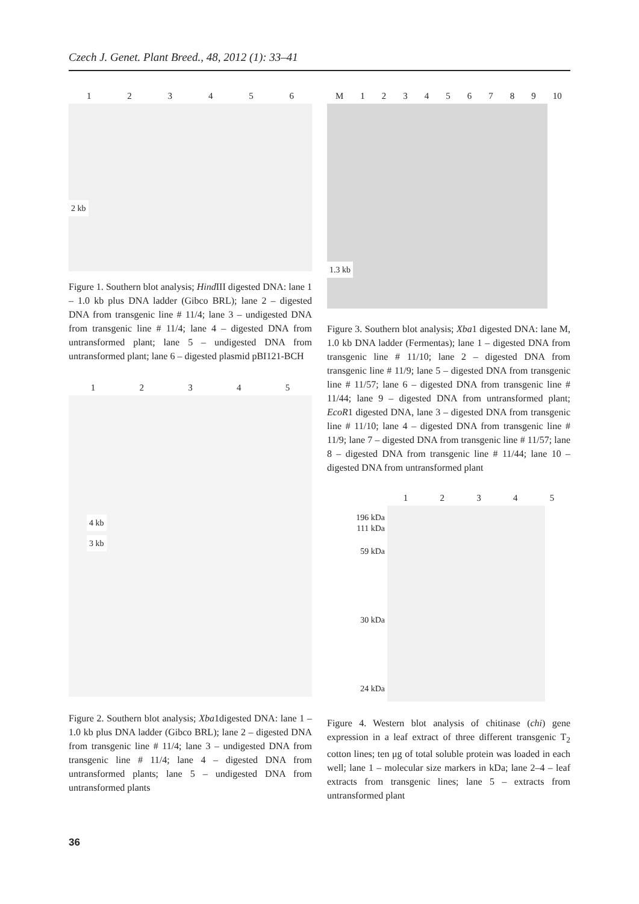Czech J. Genet. Plant Breed., 48, 2012 (1): 33–41
1 2 3 4 5 6
2 kb
Figure 1. Southern blot analysis; Hind III digested DNA: lane 1 – 1.0 kb plus DNA ladder (Gibco BRL); lane 2 – digested DNA from transgenic line # 11/4; lane 3 – undigested DNA from transgenic line # 11/4; lane 4 – digested DNA from untransformed plant; lane 5 – undigested DNA from untransformed plant; lane 6 – digested plasmid pBI121-BCH
1 2 3 4 5
4 kb
3 kb
Figure 2. Southern blot analysis; Xba1digested DNA: lane 1 – 1.0 kb plus DNA ladder (Gibco BRL); lane 2 – digested DNA from transgenic line # 11/4; lane 3 – undigested DNA from transgenic line # 11/4; lane 4 – digested DNA from untransformed plants; lane 5 – undigested DNA from untransformed plants
M 1 2 3 4 5 6 7 8 9 10
1.3 kb
Figure 3. Southern blot analysis; Xba1 digested DNA: lane M, 1.0 kb DNA ladder (Fermentas); lane 1 – digested DNA from transgenic line # 11/10; lane 2 – digested DNA from transgenic line # 11/9; lane 5 – digested DNA from transgenic line # 11/57; lane 6 – digested DNA from transgenic line # 11/44; lane 9 – digested DNA from untransformed plant; EcoR1 digested DNA, lane 3 – digested DNA from transgenic line # 11/10; lane 4 – digested DNA from transgenic line # 11/9; lane 7 – digested DNA from transgenic line # 11/57; lane 8 – digested DNA from transgenic line # 11/44; lane 10 – digested DNA from untransformed plant
1 2 3 4 5
196 kDa
111 kDa
59 kDa
30 kDa
24 kDa
Figure 4. Western blot analysis of chitinase (chi) gene expression in a leaf extract of three different transgenic T<sub>2</sub> cotton lines; ten μg of total soluble protein was loaded in each well; lane 1 – molecular size markers in kDa; lane 2–4 – leaf extracts from transgenic lines; lane 5 – extracts from untransformed plant
36